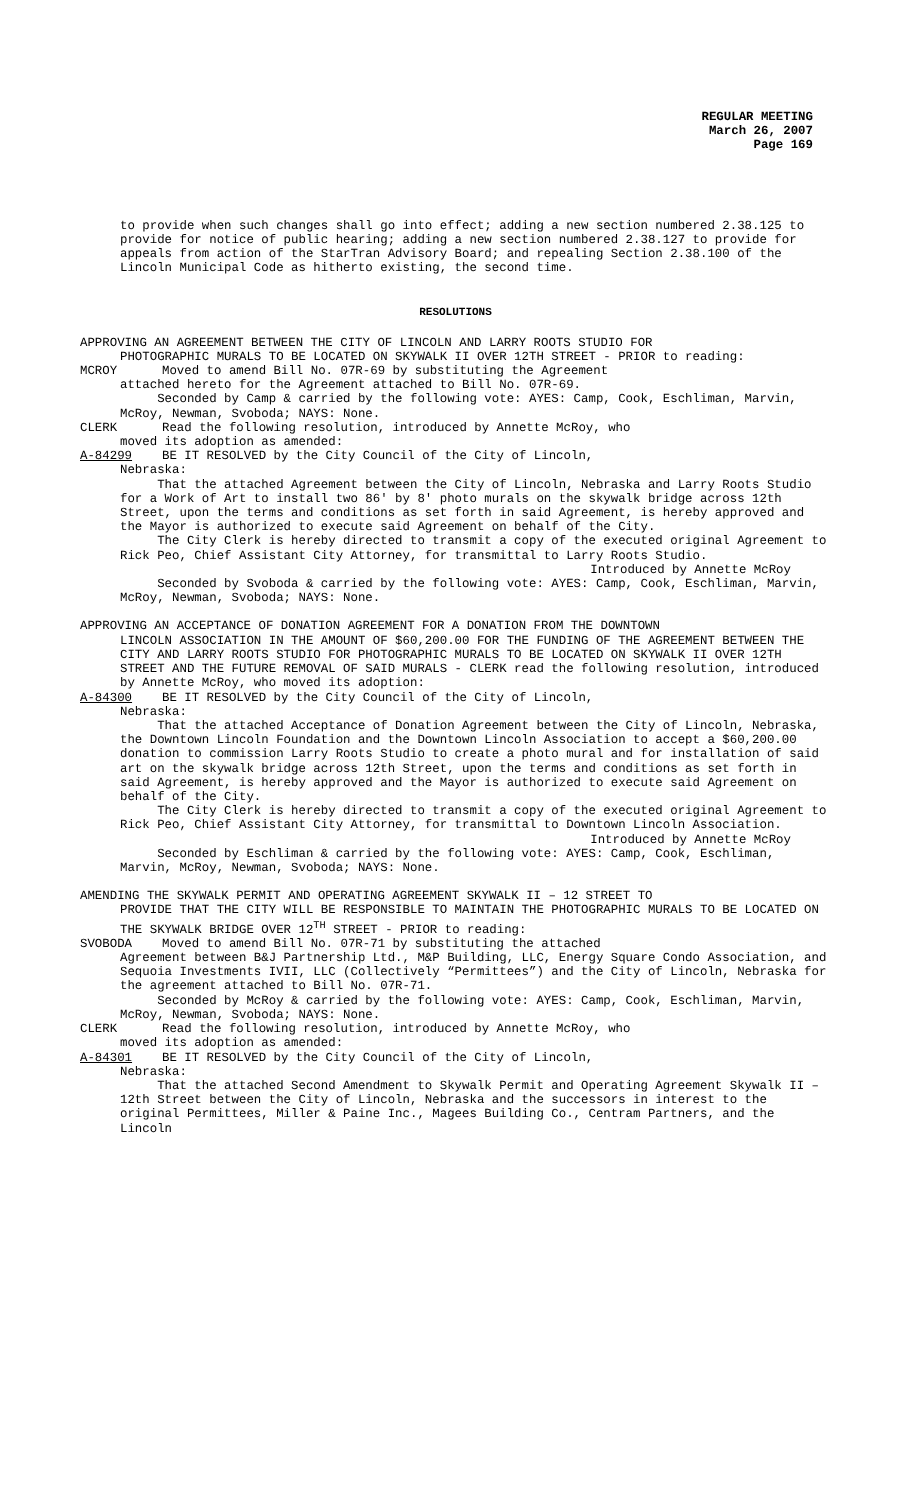REGULAR MEETING
March 26, 2007
Page 169
to provide when such changes shall go into effect; adding a new section numbered 2.38.125 to provide for notice of public hearing; adding a new section numbered 2.38.127 to provide for appeals from action of the StarTran Advisory Board; and repealing Section 2.38.100 of the Lincoln Municipal Code as hitherto existing, the second time.
RESOLUTIONS
APPROVING AN AGREEMENT BETWEEN THE CITY OF LINCOLN AND LARRY ROOTS STUDIO FOR
PHOTOGRAPHIC MURALS TO BE LOCATED ON SKYWALK II OVER 12TH STREET - PRIOR to reading:
MCROY Moved to amend Bill No. 07R-69 by substituting the Agreement
attached hereto for the Agreement attached to Bill No. 07R-69.
Seconded by Camp & carried by the following vote: AYES: Camp, Cook, Eschliman, Marvin, McRoy, Newman, Svoboda; NAYS: None.
CLERK Read the following resolution, introduced by Annette McRoy, who
moved its adoption as amended:
A-84299 BE IT RESOLVED by the City Council of the City of Lincoln,
Nebraska:
That the attached Agreement between the City of Lincoln, Nebraska and Larry Roots Studio for a Work of Art to install two 86' by 8' photo murals on the skywalk bridge across 12th Street, upon the terms and conditions as set forth in said Agreement, is hereby approved and the Mayor is authorized to execute said Agreement on behalf of the City.
The City Clerk is hereby directed to transmit a copy of the executed original Agreement to Rick Peo, Chief Assistant City Attorney, for transmittal to Larry Roots Studio.
Introduced by Annette McRoy
Seconded by Svoboda & carried by the following vote: AYES: Camp, Cook, Eschliman, Marvin, McRoy, Newman, Svoboda; NAYS: None.
APPROVING AN ACCEPTANCE OF DONATION AGREEMENT FOR A DONATION FROM THE DOWNTOWN
LINCOLN ASSOCIATION IN THE AMOUNT OF $60,200.00 FOR THE FUNDING OF THE AGREEMENT BETWEEN THE CITY AND LARRY ROOTS STUDIO FOR PHOTOGRAPHIC MURALS TO BE LOCATED ON SKYWALK II OVER 12TH STREET AND THE FUTURE REMOVAL OF SAID MURALS - CLERK read the following resolution, introduced by Annette McRoy, who moved its adoption:
A-84300 BE IT RESOLVED by the City Council of the City of Lincoln,
Nebraska:
That the attached Acceptance of Donation Agreement between the City of Lincoln, Nebraska, the Downtown Lincoln Foundation and the Downtown Lincoln Association to accept a $60,200.00 donation to commission Larry Roots Studio to create a photo mural and for installation of said art on the skywalk bridge across 12th Street, upon the terms and conditions as set forth in said Agreement, is hereby approved and the Mayor is authorized to execute said Agreement on behalf of the City.
The City Clerk is hereby directed to transmit a copy of the executed original Agreement to Rick Peo, Chief Assistant City Attorney, for transmittal to Downtown Lincoln Association.
Introduced by Annette McRoy
Seconded by Eschliman & carried by the following vote: AYES: Camp, Cook, Eschliman, Marvin, McRoy, Newman, Svoboda; NAYS: None.
AMENDING THE SKYWALK PERMIT AND OPERATING AGREEMENT SKYWALK II – 12 STREET TO
PROVIDE THAT THE CITY WILL BE RESPONSIBLE TO MAINTAIN THE PHOTOGRAPHIC MURALS TO BE LOCATED ON THE SKYWALK BRIDGE OVER 12<sup>TH</sup> STREET - PRIOR to reading:
SVOBODA Moved to amend Bill No. 07R-71 by substituting the attached
Agreement between B&J Partnership Ltd., M&P Building, LLC, Energy Square Condo Association, and Sequoia Investments IVII, LLC (Collectively “Permittees”) and the City of Lincoln, Nebraska for the agreement attached to Bill No. 07R-71.
Seconded by McRoy & carried by the following vote: AYES: Camp, Cook, Eschliman, Marvin, McRoy, Newman, Svoboda; NAYS: None.
CLERK Read the following resolution, introduced by Annette McRoy, who
moved its adoption as amended:
A-84301 BE IT RESOLVED by the City Council of the City of Lincoln,
Nebraska:
That the attached Second Amendment to Skywalk Permit and Operating Agreement Skywalk II – 12th Street between the City of Lincoln, Nebraska and the successors in interest to the original Permittees, Miller & Paine Inc., Magees Building Co., Centram Partners, and the Lincoln